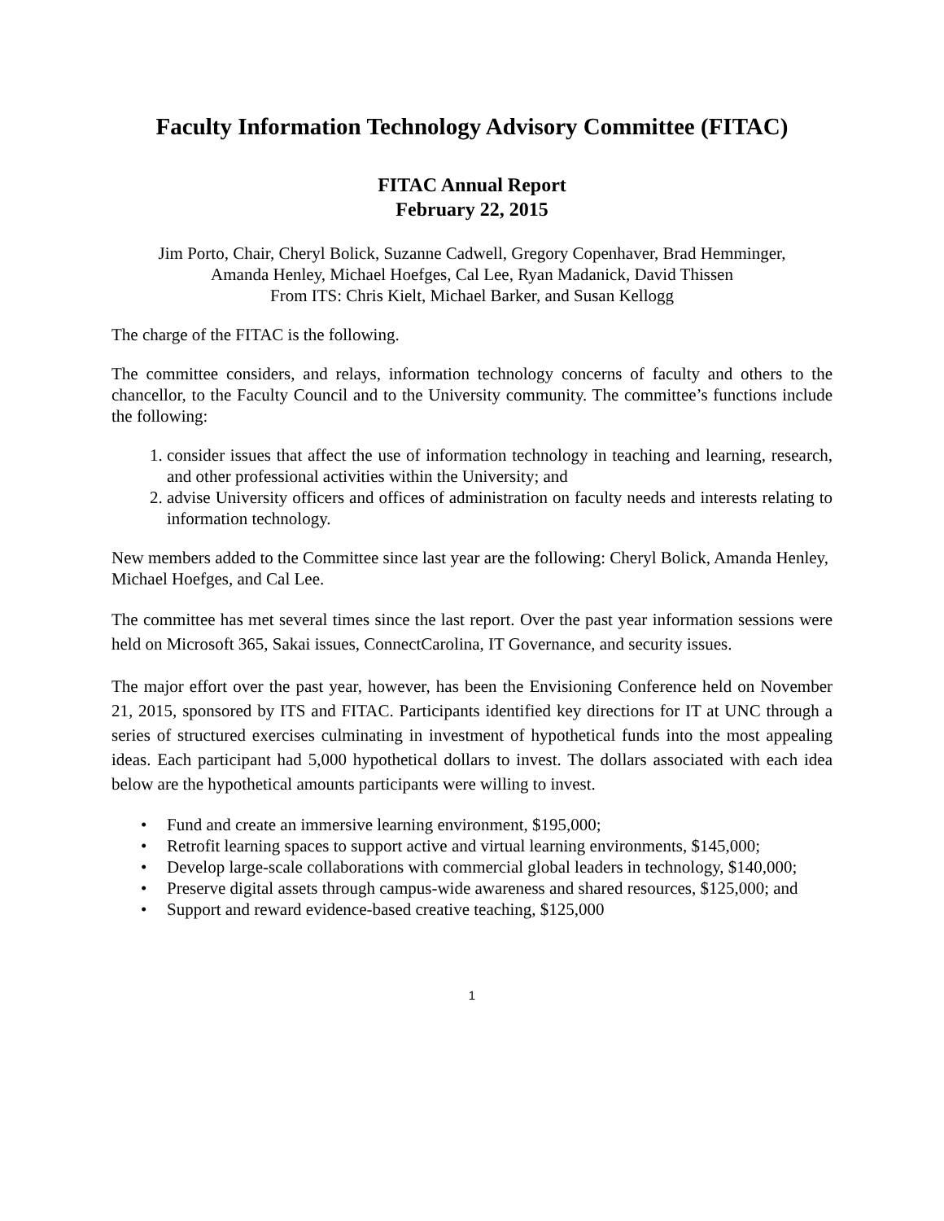Faculty Information Technology Advisory Committee (FITAC)
FITAC Annual Report
February 22, 2015
Jim Porto, Chair, Cheryl Bolick, Suzanne Cadwell, Gregory Copenhaver, Brad Hemminger,
Amanda Henley, Michael Hoefges, Cal Lee, Ryan Madanick, David Thissen
From ITS: Chris Kielt, Michael Barker, and Susan Kellogg
The charge of the FITAC is the following.
The committee considers, and relays, information technology concerns of faculty and others to the chancellor, to the Faculty Council and to the University community. The committee’s functions include the following:
1. consider issues that affect the use of information technology in teaching and learning, research, and other professional activities within the University; and
2. advise University officers and offices of administration on faculty needs and interests relating to information technology.
New members added to the Committee since last year are the following: Cheryl Bolick, Amanda Henley, Michael Hoefges, and Cal Lee.
The committee has met several times since the last report. Over the past year information sessions were held on Microsoft 365, Sakai issues, ConnectCarolina, IT Governance, and security issues.
The major effort over the past year, however, has been the Envisioning Conference held on November 21, 2015, sponsored by ITS and FITAC. Participants identified key directions for IT at UNC through a series of structured exercises culminating in investment of hypothetical funds into the most appealing ideas. Each participant had 5,000 hypothetical dollars to invest. The dollars associated with each idea below are the hypothetical amounts participants were willing to invest.
• Fund and create an immersive learning environment, $195,000;
• Retrofit learning spaces to support active and virtual learning environments, $145,000;
• Develop large-scale collaborations with commercial global leaders in technology, $140,000;
• Preserve digital assets through campus-wide awareness and shared resources, $125,000; and
• Support and reward evidence-based creative teaching, $125,000
1